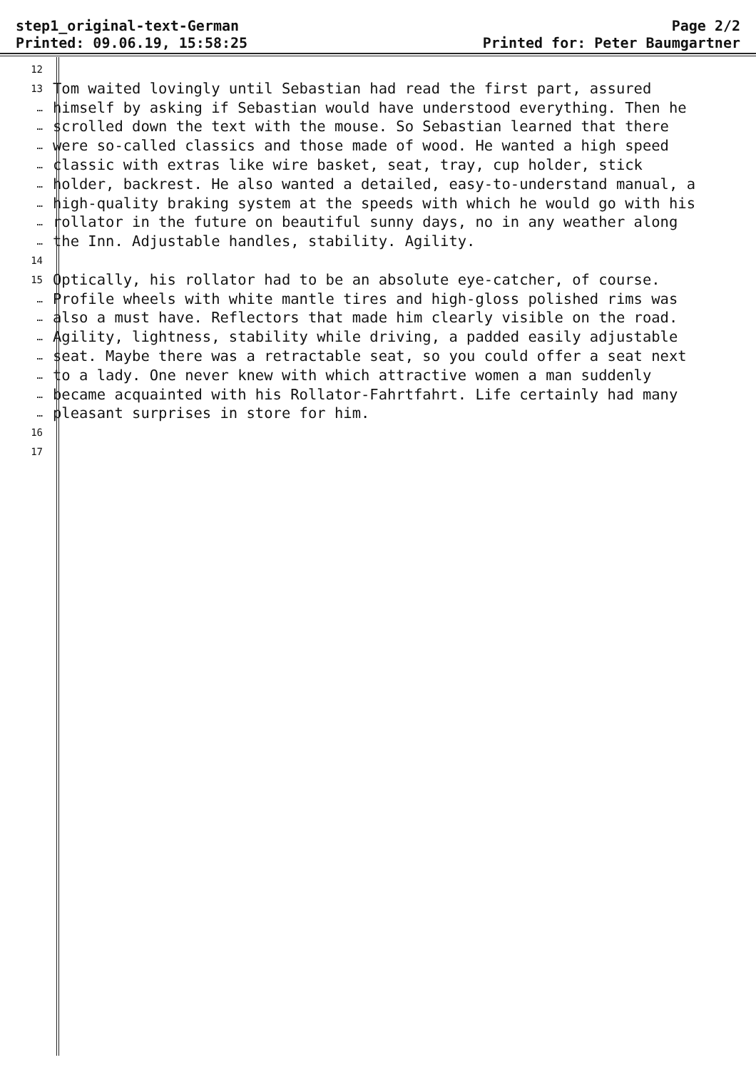step1_original-text-German
Printed: 09.06.19, 15:58:25
Page 2/2
Printed for: Peter Baumgartner
12
13 Tom waited lovingly until Sebastian had read the first part, assured
… himself by asking if Sebastian would have understood everything. Then he
… scrolled down the text with the mouse. So Sebastian learned that there
… were so-called classics and those made of wood. He wanted a high speed
… classic with extras like wire basket, seat, tray, cup holder, stick
… holder, backrest. He also wanted a detailed, easy-to-understand manual, a
… high-quality braking system at the speeds with which he would go with his
… rollator in the future on beautiful sunny days, no in any weather along
… the Inn. Adjustable handles, stability. Agility.
14
15 Optically, his rollator had to be an absolute eye-catcher, of course.
… Profile wheels with white mantle tires and high-gloss polished rims was
… also a must have. Reflectors that made him clearly visible on the road.
… Agility, lightness, stability while driving, a padded easily adjustable
… seat. Maybe there was a retractable seat, so you could offer a seat next
… to a lady. One never knew with which attractive women a man suddenly
… became acquainted with his Rollator-Fahrtfahrt. Life certainly had many
… pleasant surprises in store for him.
16
17